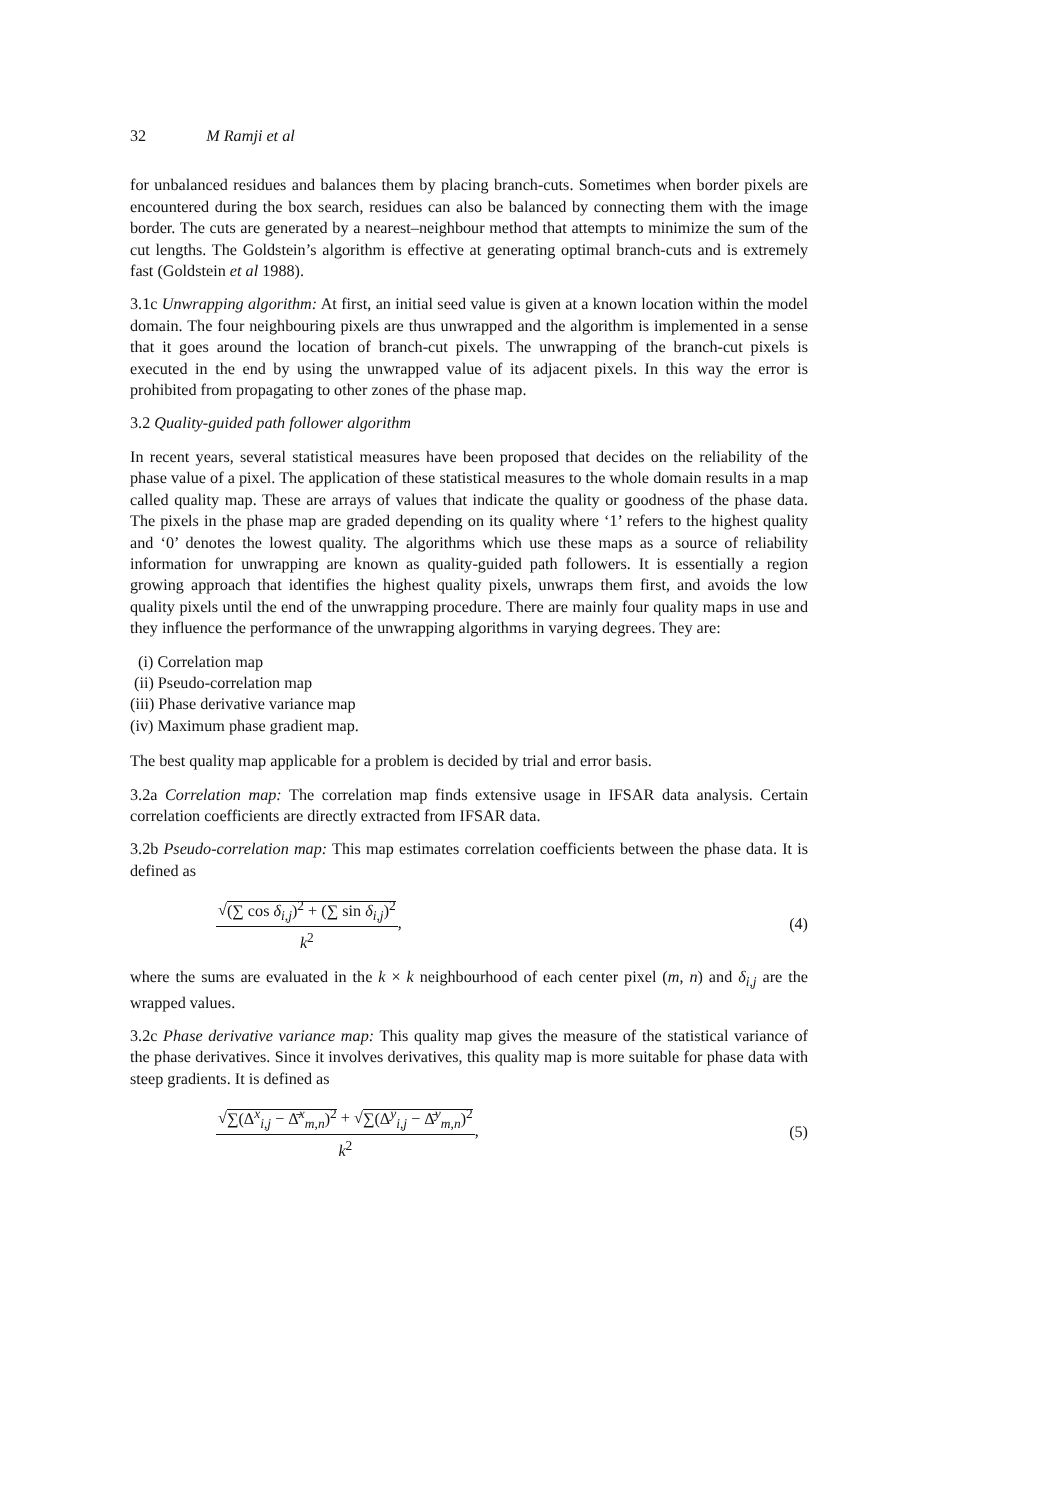32 M Ramji et al
for unbalanced residues and balances them by placing branch-cuts. Sometimes when border pixels are encountered during the box search, residues can also be balanced by connecting them with the image border. The cuts are generated by a nearest–neighbour method that attempts to minimize the sum of the cut lengths. The Goldstein’s algorithm is effective at generating optimal branch-cuts and is extremely fast (Goldstein et al 1988).
3.1c Unwrapping algorithm: At first, an initial seed value is given at a known location within the model domain. The four neighbouring pixels are thus unwrapped and the algorithm is implemented in a sense that it goes around the location of branch-cut pixels. The unwrapping of the branch-cut pixels is executed in the end by using the unwrapped value of its adjacent pixels. In this way the error is prohibited from propagating to other zones of the phase map.
3.2 Quality-guided path follower algorithm
In recent years, several statistical measures have been proposed that decides on the reliability of the phase value of a pixel. The application of these statistical measures to the whole domain results in a map called quality map. These are arrays of values that indicate the quality or goodness of the phase data. The pixels in the phase map are graded depending on its quality where ‘1’ refers to the highest quality and ‘0’ denotes the lowest quality. The algorithms which use these maps as a source of reliability information for unwrapping are known as quality-guided path followers. It is essentially a region growing approach that identifies the highest quality pixels, unwraps them first, and avoids the low quality pixels until the end of the unwrapping procedure. There are mainly four quality maps in use and they influence the performance of the unwrapping algorithms in varying degrees. They are:
(i) Correlation map
(ii) Pseudo-correlation map
(iii) Phase derivative variance map
(iv) Maximum phase gradient map.
The best quality map applicable for a problem is decided by trial and error basis.
3.2a Correlation map: The correlation map finds extensive usage in IFSAR data analysis. Certain correlation coefficients are directly extracted from IFSAR data.
3.2b Pseudo-correlation map: This map estimates correlation coefficients between the phase data. It is defined as
√(∑ cos δ<sub>i,j</sub>)<sup>2</sup> + (∑ sin δ<sub>i,j</sub>)<sup>2</sup>
k<sup>2</sup>
, (4)
where the sums are evaluated in the k × k neighbourhood of each center pixel (m, n) and δ<sub>i,j</sub> are the wrapped values.
3.2c Phase derivative variance map: This quality map gives the measure of the statistical variance of the phase derivatives. Since it involves derivatives, this quality map is more suitable for phase data with steep gradients. It is defined as
√∑(Δ<sup>x</sup><sub>i,j</sub> − Δ̄<sup>x</sup><sub>m,n</sub>)<sup>2</sup> + √∑(Δ<sup>y</sup><sub>i,j</sub> − Δ̄<sup>y</sup><sub>m,n</sub>)<sup>2</sup>
k<sup>2</sup>
, (5)